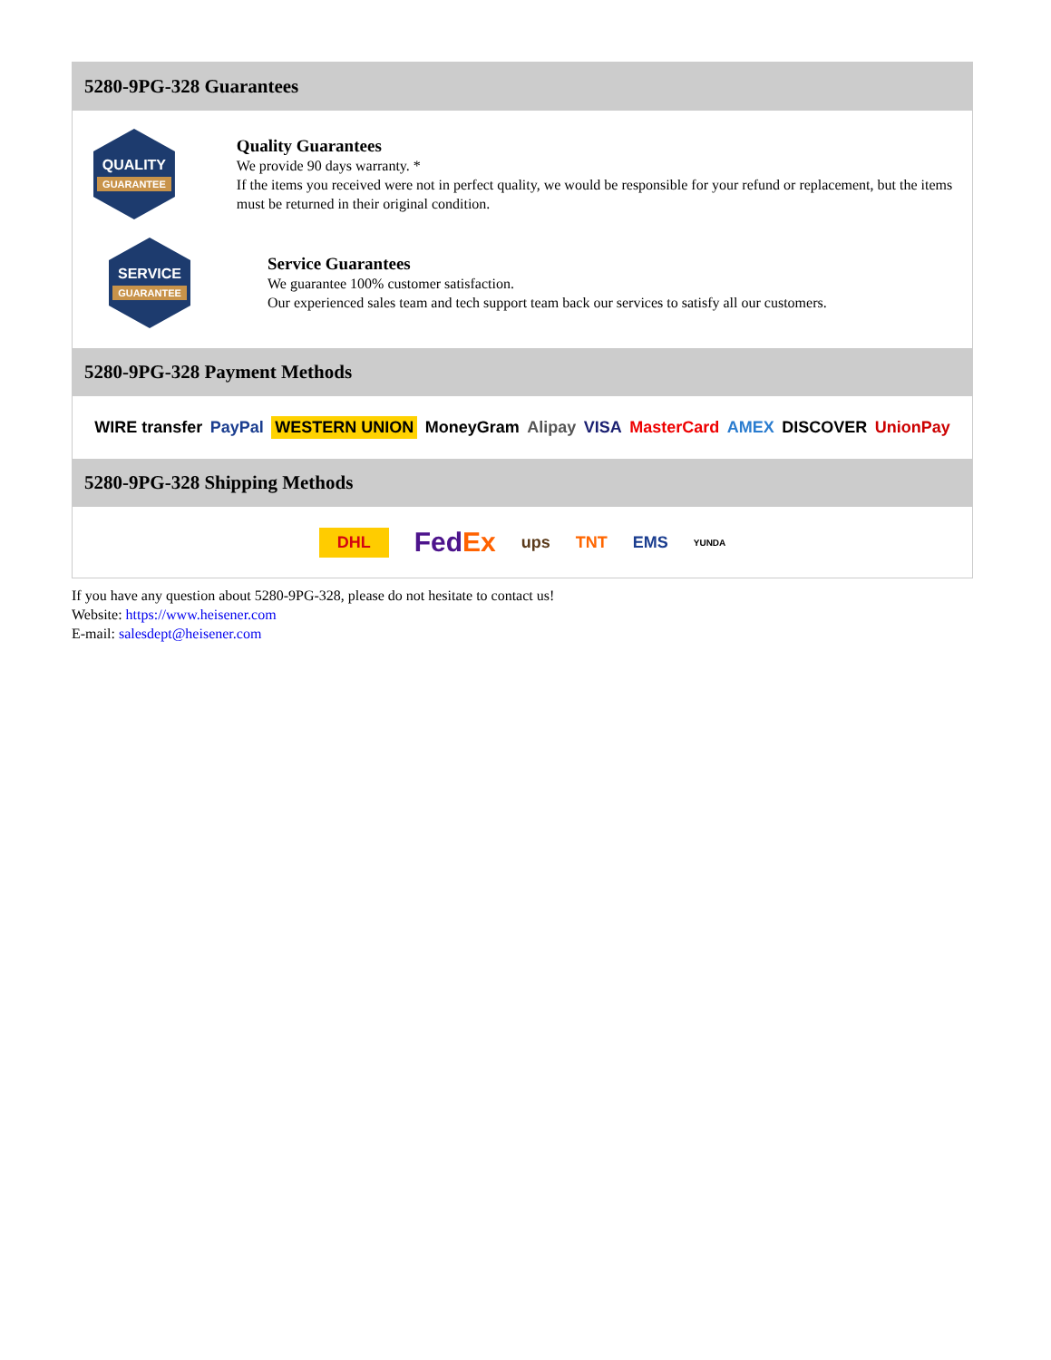5280-9PG-328 Guarantees
QUALITY
GUARANTEE
Quality Guarantees
We provide 90 days warranty. *
If the items you received were not in perfect quality, we would be responsible for your refund or replacement, but the items must be returned in their original condition.
SERVICE
GUARANTEE
Service Guarantees
We guarantee 100% customer satisfaction.
Our experienced sales team and tech support team back our services to satisfy all our customers.
5280-9PG-328 Payment Methods
WIRE transfer PayPal WESTERN UNION MoneyGram Alipay VISA MasterCard AMEX DISCOVER UnionPay
5280-9PG-328 Shipping Methods
DHL FedEx ups TNT EMS YUNDA
If you have any question about 5280-9PG-328, please do not hesitate to contact us!
Website: https://www.heisener.com
E-mail: salesdept@heisener.com